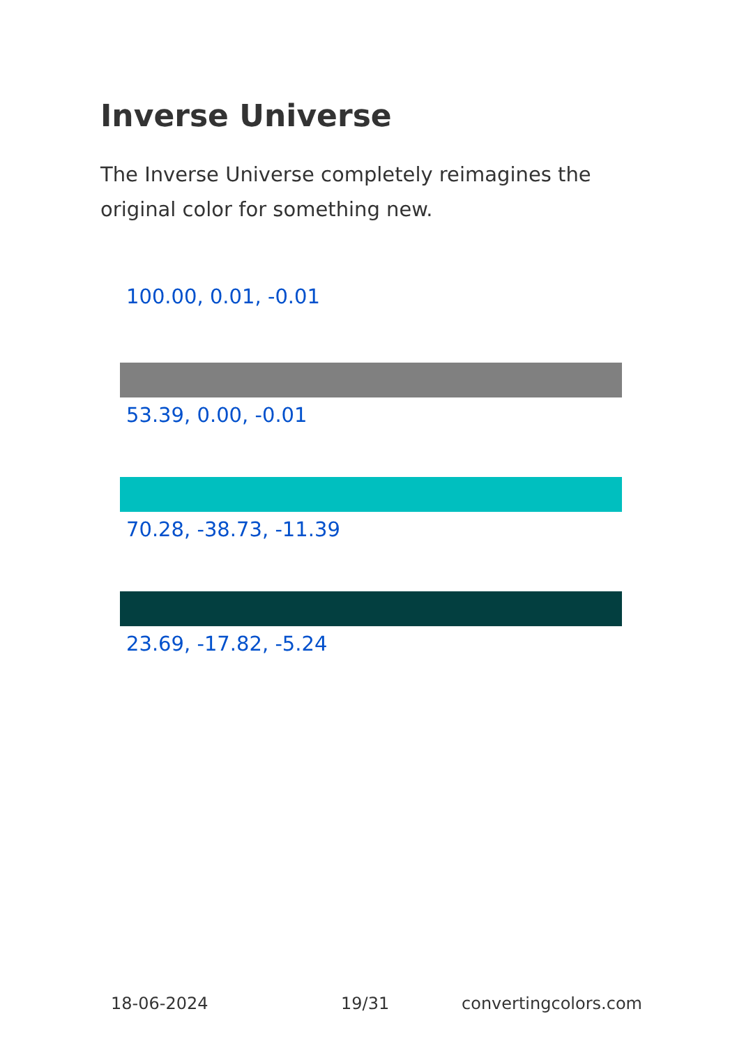Inverse Universe
The Inverse Universe completely reimagines the original color for something new.
100.00, 0.01, -0.01
53.39, 0.00, -0.01
70.28, -38.73, -11.39
23.69, -17.82, -5.24
18-06-2024 19/31 convertingcolors.com